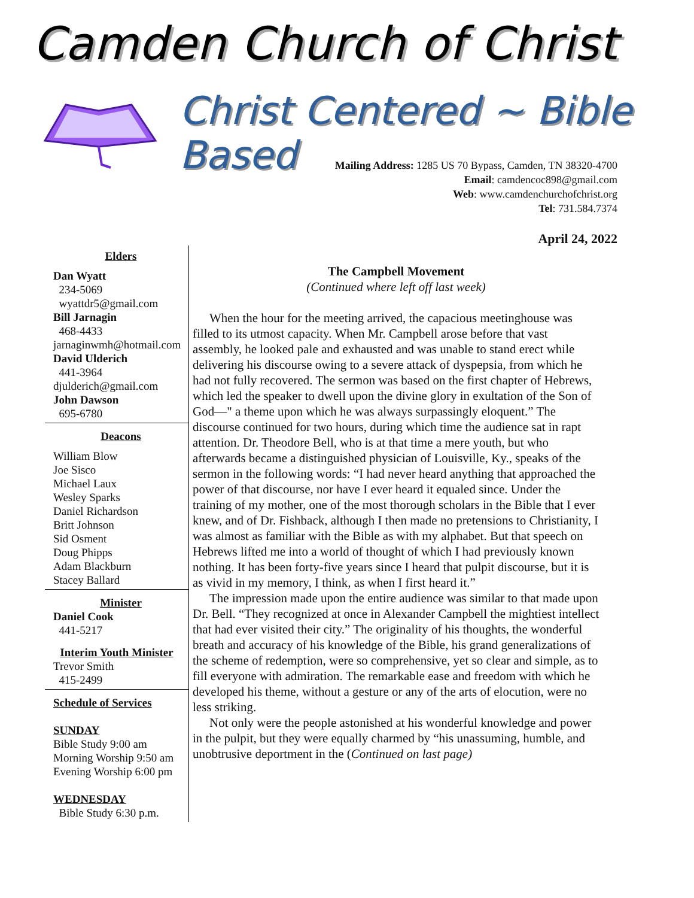Camden Church of Christ
Christ Centered ~ Bible Based
Mailing Address: 1285 US 70 Bypass, Camden, TN 38320-4700
Email: camdencoc898@gmail.com
Web: www.camdenchurchofchrist.org
Tel: 731.584.7374
April 24, 2022
Elders
Dan Wyatt
234-5069
wyattdr5@gmail.com
Bill Jarnagin
468-4433
jarnaginwmh@hotmail.com
David Ulderich
441-3964
djulderich@gmail.com
John Dawson
695-6780
Deacons
William Blow
Joe Sisco
Michael Laux
Wesley Sparks
Daniel Richardson
Britt Johnson
Sid Osment
Doug Phipps
Adam Blackburn
Stacey Ballard
Minister
Daniel Cook
441-5217
Interim Youth Minister
Trevor Smith
415-2499
Schedule of Services
SUNDAY
Bible Study 9:00 am
Morning Worship 9:50 am
Evening Worship 6:00 pm
WEDNESDAY
Bible Study 6:30 p.m.
The Campbell Movement
(Continued where left off last week)
When the hour for the meeting arrived, the capacious meetinghouse was filled to its utmost capacity. When Mr. Campbell arose before that vast assembly, he looked pale and exhausted and was unable to stand erect while delivering his discourse owing to a severe attack of dyspepsia, from which he had not fully recovered. The sermon was based on the first chapter of Hebrews, which led the speaker to dwell upon the divine glory in exultation of the Son of God—" a theme upon which he was always surpassingly eloquent.” The discourse continued for two hours, during which time the audience sat in rapt attention. Dr. Theodore Bell, who is at that time a mere youth, but who afterwards became a distinguished physician of Louisville, Ky., speaks of the sermon in the following words: “I had never heard anything that approached the power of that discourse, nor have I ever heard it equaled since. Under the training of my mother, one of the most thorough scholars in the Bible that I ever knew, and of Dr. Fishback, although I then made no pretensions to Christianity, I was almost as familiar with the Bible as with my alphabet. But that speech on Hebrews lifted me into a world of thought of which I had previously known nothing. It has been forty-five years since I heard that pulpit discourse, but it is as vivid in my memory, I think, as when I first heard it.”
The impression made upon the entire audience was similar to that made upon Dr. Bell. “They recognized at once in Alexander Campbell the mightiest intellect that had ever visited their city.” The originality of his thoughts, the wonderful breath and accuracy of his knowledge of the Bible, his grand generalizations of the scheme of redemption, were so comprehensive, yet so clear and simple, as to fill everyone with admiration. The remarkable ease and freedom with which he developed his theme, without a gesture or any of the arts of elocution, were no less striking.
Not only were the people astonished at his wonderful knowledge and power in the pulpit, but they were equally charmed by “his unassuming, humble, and unobtrusive deportment in the (Continued on last page)